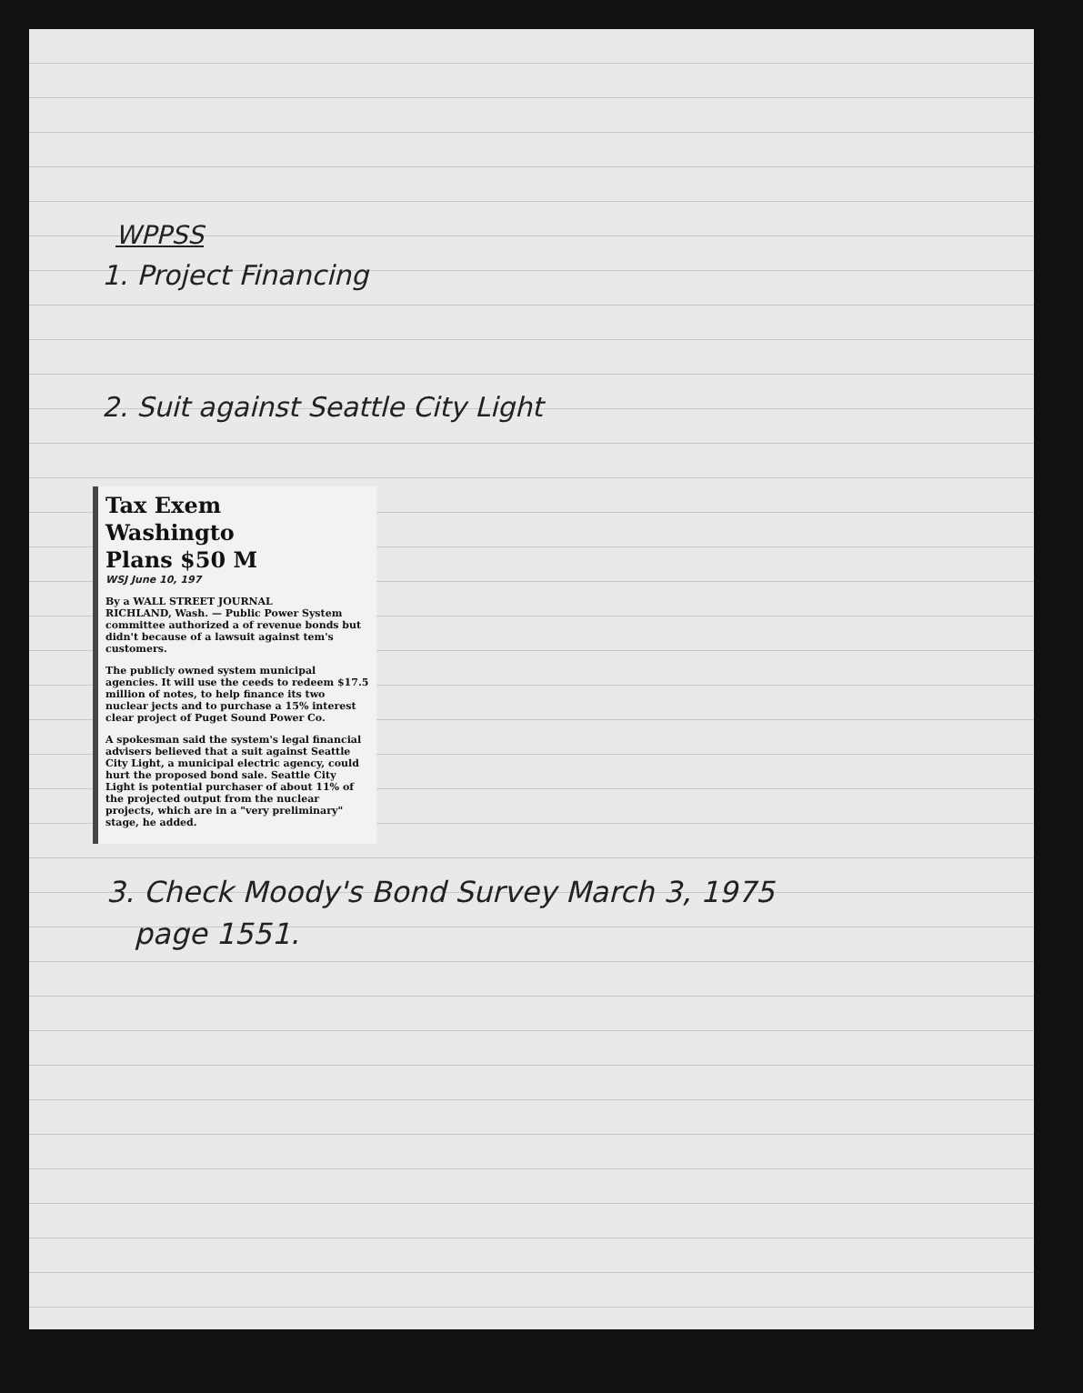WPPSS
1. Project Financing
2. Suit against Seattle City Light
Tax Exem
Washingto
Plans $50 M
WSJ June 10, 197
By a WALL STREET JOURNAL
RICHLAND, Wash. — Public Power System committee authorized a of revenue bonds but didn't because of a lawsuit against tem's customers.
The publicly owned system municipal agencies. It will use the ceeds to redeem $17.5 million of notes, to help finance its two nuclear jects and to purchase a 15% interest clear project of Puget Sound Power Co.
A spokesman said the system's legal financial advisers believed that a suit against Seattle City Light, a municipal electric agency, could hurt the proposed bond sale. Seattle City Light is potential purchaser of about 11% of the projected output from the nuclear projects, which are in a "very preliminary" stage, he added.
3. Check Moody's Bond Survey March 3, 1975
page 1551.